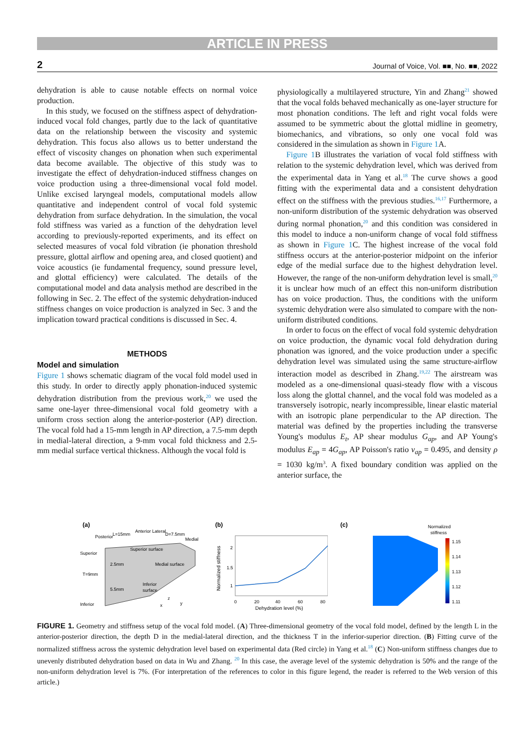ARTICLE IN PRESS
2 Journal of Voice, Vol. ■■, No. ■■, 2022
dehydration is able to cause notable effects on normal voice production.
In this study, we focused on the stiffness aspect of dehydration-induced vocal fold changes, partly due to the lack of quantitative data on the relationship between the viscosity and systemic dehydration. This focus also allows us to better understand the effect of viscosity changes on phonation when such experimental data become available. The objective of this study was to investigate the effect of dehydration-induced stiffness changes on voice production using a three-dimensional vocal fold model. Unlike excised laryngeal models, computational models allow quantitative and independent control of vocal fold systemic dehydration from surface dehydration. In the simulation, the vocal fold stiffness was varied as a function of the dehydration level according to previously-reported experiments, and its effect on selected measures of vocal fold vibration (ie phonation threshold pressure, glottal airflow and opening area, and closed quotient) and voice acoustics (ie fundamental frequency, sound pressure level, and glottal efficiency) were calculated. The details of the computational model and data analysis method are described in the following in Sec. 2. The effect of the systemic dehydration-induced stiffness changes on voice production is analyzed in Sec. 3 and the implication toward practical conditions is discussed in Sec. 4.
METHODS
Model and simulation
Figure 1 shows schematic diagram of the vocal fold model used in this study. In order to directly apply phonation-induced systemic dehydration distribution from the previous work,<sup>20</sup> we used the same one-layer three-dimensional vocal fold geometry with a uniform cross section along the anterior-posterior (AP) direction. The vocal fold had a 15-mm length in AP direction, a 7.5-mm depth in medial-lateral direction, a 9-mm vocal fold thickness and 2.5-mm medial surface vertical thickness. Although the vocal fold is
physiologically a multilayered structure, Yin and Zhang<sup>21</sup> showed that the vocal folds behaved mechanically as one-layer structure for most phonation conditions. The left and right vocal folds were assumed to be symmetric about the glottal midline in geometry, biomechanics, and vibrations, so only one vocal fold was considered in the simulation as shown in Figure 1 A.
Figure 1 B illustrates the variation of vocal fold stiffness with relation to the systemic dehydration level, which was derived from the experimental data in Yang et al.<sup>18</sup> The curve shows a good fitting with the experimental data and a consistent dehydration effect on the stiffness with the previous studies.<sup>16,17</sup> Furthermore, a non-uniform distribution of the systemic dehydration was observed during normal phonation,<sup>20</sup> and this condition was considered in this model to induce a non-uniform change of vocal fold stiffness as shown in Figure 1 C. The highest increase of the vocal fold stiffness occurs at the anterior-posterior midpoint on the inferior edge of the medial surface due to the highest dehydration level. However, the range of the non-uniform dehydration level is small,<sup>20</sup> it is unclear how much of an effect this non-uniform distribution has on voice production. Thus, the conditions with the uniform systemic dehydration were also simulated to compare with the non-uniform distributed conditions.
In order to focus on the effect of vocal fold systemic dehydration on voice production, the dynamic vocal fold dehydration during phonation was ignored, and the voice production under a specific dehydration level was simulated using the same structure-airflow interaction model as described in Zhang.<sup>19,22</sup> The airstream was modeled as a one-dimensional quasi-steady flow with a viscous loss along the glottal channel, and the vocal fold was modeled as a transversely isotropic, nearly incompressible, linear elastic material with an isotropic plane perpendicular to the AP direction. The material was defined by the properties including the transverse Young's modulus E<sub>t</sub>, AP shear modulus G<sub>ap</sub>, and AP Young's modulus E<sub>ap</sub> = 4G<sub>ap</sub>, AP Poisson's ratio v<sub>ap</sub> = 0.495, and density ρ = 1030 kg/m<sup>3</sup>. A fixed boundary condition was applied on the anterior surface, the
(a)
Posterior
L=15mm
Anterior Lateral
D=7.5mm
Medial
Superior
T=9mm
Inferior
Superior surface
Medial surface
2.5mm
5.5mm
Inferior
surface
z
x
y
(b)
2
1.5
1
0
20
40
60
80
Dehydration level (%)
Normalized stiffness
(c)
Normalized
stiffness
1.15
1.14
1.13
1.12
1.11
FIGURE 1. Geometry and stiffness setup of the vocal fold model. (A) Three-dimensional geometry of the vocal fold model, defined by the length L in the anterior-posterior direction, the depth D in the medial-lateral direction, and the thickness T in the inferior-superior direction. (B) Fitting curve of the normalized stiffness across the systemic dehydration level based on experimental data (Red circle) in Yang et al.<sup>18</sup> (C) Non-uniform stiffness changes due to unevenly distributed dehydration based on data in Wu and Zhang. <sup>20</sup> In this case, the average level of the systemic dehydration is 50% and the range of the non-uniform dehydration level is 7%. (For interpretation of the references to color in this figure legend, the reader is referred to the Web version of this article.)